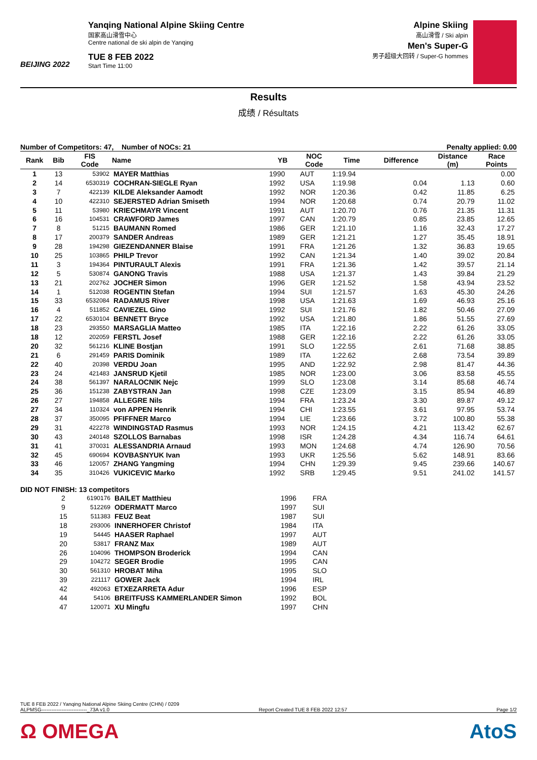BEIJING 2022
Yanqing National Alpine Skiing Centre
国家高山滑雪中心
Centre national de ski alpin de Yanqing
TUE 8 FEB 2022
Start Time 11:00
Alpine Skiing
高山滑雪 / Ski alpin
Men's Super-G
男子超级大回转 / Super-G hommes
Results
成绩 / Résultats
Number of Competitors: 47, Number of NOCs: 21 Penalty applied: 0.00
| Rank | Bib | FIS Code | Name | YB | NOC Code | Time | Difference | Distance (m) | Race Points |
| --- | --- | --- | --- | --- | --- | --- | --- | --- | --- |
| 1 | 13 | 53902 | MAYER Matthias | 1990 | AUT | 1:19.94 | | | 0.00 |
| 2 | 14 | 6530319 | COCHRAN-SIEGLE Ryan | 1992 | USA | 1:19.98 | 0.04 | 1.13 | 0.60 |
| 3 | 7 | 422139 | KILDE Aleksander Aamodt | 1992 | NOR | 1:20.36 | 0.42 | 11.85 | 6.25 |
| 4 | 10 | 422310 | SEJERSTED Adrian Smiseth | 1994 | NOR | 1:20.68 | 0.74 | 20.79 | 11.02 |
| 5 | 11 | 53980 | KRIECHMAYR Vincent | 1991 | AUT | 1:20.70 | 0.76 | 21.35 | 11.31 |
| 6 | 16 | 104531 | CRAWFORD James | 1997 | CAN | 1:20.79 | 0.85 | 23.85 | 12.65 |
| 7 | 8 | 51215 | BAUMANN Romed | 1986 | GER | 1:21.10 | 1.16 | 32.43 | 17.27 |
| 8 | 17 | 200379 | SANDER Andreas | 1989 | GER | 1:21.21 | 1.27 | 35.45 | 18.91 |
| 9 | 28 | 194298 | GIEZENDANNER Blaise | 1991 | FRA | 1:21.26 | 1.32 | 36.83 | 19.65 |
| 10 | 25 | 103865 | PHILP Trevor | 1992 | CAN | 1:21.34 | 1.40 | 39.02 | 20.84 |
| 11 | 3 | 194364 | PINTURAULT Alexis | 1991 | FRA | 1:21.36 | 1.42 | 39.57 | 21.14 |
| 12 | 5 | 530874 | GANONG Travis | 1988 | USA | 1:21.37 | 1.43 | 39.84 | 21.29 |
| 13 | 21 | 202762 | JOCHER Simon | 1996 | GER | 1:21.52 | 1.58 | 43.94 | 23.52 |
| 14 | 1 | 512038 | ROGENTIN Stefan | 1994 | SUI | 1:21.57 | 1.63 | 45.30 | 24.26 |
| 15 | 33 | 6532084 | RADAMUS River | 1998 | USA | 1:21.63 | 1.69 | 46.93 | 25.16 |
| 16 | 4 | 511852 | CAVIEZEL Gino | 1992 | SUI | 1:21.76 | 1.82 | 50.46 | 27.09 |
| 17 | 22 | 6530104 | BENNETT Bryce | 1992 | USA | 1:21.80 | 1.86 | 51.55 | 27.69 |
| 18 | 23 | 293550 | MARSAGLIA Matteo | 1985 | ITA | 1:22.16 | 2.22 | 61.26 | 33.05 |
| 18 | 12 | 202059 | FERSTL Josef | 1988 | GER | 1:22.16 | 2.22 | 61.26 | 33.05 |
| 20 | 32 | 561216 | KLINE Bostjan | 1991 | SLO | 1:22.55 | 2.61 | 71.68 | 38.85 |
| 21 | 6 | 291459 | PARIS Dominik | 1989 | ITA | 1:22.62 | 2.68 | 73.54 | 39.89 |
| 22 | 40 | 20398 | VERDU Joan | 1995 | AND | 1:22.92 | 2.98 | 81.47 | 44.36 |
| 23 | 24 | 421483 | JANSRUD Kjetil | 1985 | NOR | 1:23.00 | 3.06 | 83.58 | 45.55 |
| 24 | 38 | 561397 | NARALOCNIK Nejc | 1999 | SLO | 1:23.08 | 3.14 | 85.68 | 46.74 |
| 25 | 36 | 151238 | ZABYSTRAN Jan | 1998 | CZE | 1:23.09 | 3.15 | 85.94 | 46.89 |
| 26 | 27 | 194858 | ALLEGRE Nils | 1994 | FRA | 1:23.24 | 3.30 | 89.87 | 49.12 |
| 27 | 34 | 110324 | von APPEN Henrik | 1994 | CHI | 1:23.55 | 3.61 | 97.95 | 53.74 |
| 28 | 37 | 350095 | PFIFFNER Marco | 1994 | LIE | 1:23.66 | 3.72 | 100.80 | 55.38 |
| 29 | 31 | 422278 | WINDINGSTAD Rasmus | 1993 | NOR | 1:24.15 | 4.21 | 113.42 | 62.67 |
| 30 | 43 | 240148 | SZOLLOS Barnabas | 1998 | ISR | 1:24.28 | 4.34 | 116.74 | 64.61 |
| 31 | 41 | 370031 | ALESSANDRIA Arnaud | 1993 | MON | 1:24.68 | 4.74 | 126.90 | 70.56 |
| 32 | 45 | 690694 | KOVBASNYUK Ivan | 1993 | UKR | 1:25.56 | 5.62 | 148.91 | 83.66 |
| 33 | 46 | 120057 | ZHANG Yangming | 1994 | CHN | 1:29.39 | 9.45 | 239.66 | 140.67 |
| 34 | 35 | 310426 | VUKICEVIC Marko | 1992 | SRB | 1:29.45 | 9.51 | 241.02 | 141.57 |
DID NOT FINISH: 13 competitors
| | 2 | 6190176 | BAILET Matthieu | 1996 | FRA |
| | 9 | 512269 | ODERMATT Marco | 1997 | SUI |
| | 15 | 511383 | FEUZ Beat | 1987 | SUI |
| | 18 | 293006 | INNERHOFER Christof | 1984 | ITA |
| | 19 | 54445 | HAASER Raphael | 1997 | AUT |
| | 20 | 53817 | FRANZ Max | 1989 | AUT |
| | 26 | 104096 | THOMPSON Broderick | 1994 | CAN |
| | 29 | 104272 | SEGER Brodie | 1995 | CAN |
| | 30 | 561310 | HROBAT Miha | 1995 | SLO |
| | 39 | 221117 | GOWER Jack | 1994 | IRL |
| | 42 | 492063 | ETXEZARRETA Adur | 1996 | ESP |
| | 44 | 54106 | BREITFUSS KAMMERLANDER Simon | 1992 | BOL |
| | 47 | 120071 | XU Mingfu | 1997 | CHN |
TUE 8 FEB 2022 / Yanqing National Alpine Skiing Centre (CHN) / 0209
ALPMSG---------------------------_73A v1.0 Report Created TUE 8 FEB 2022 12:57 Page 1/2
Ω OMEGA AtoS